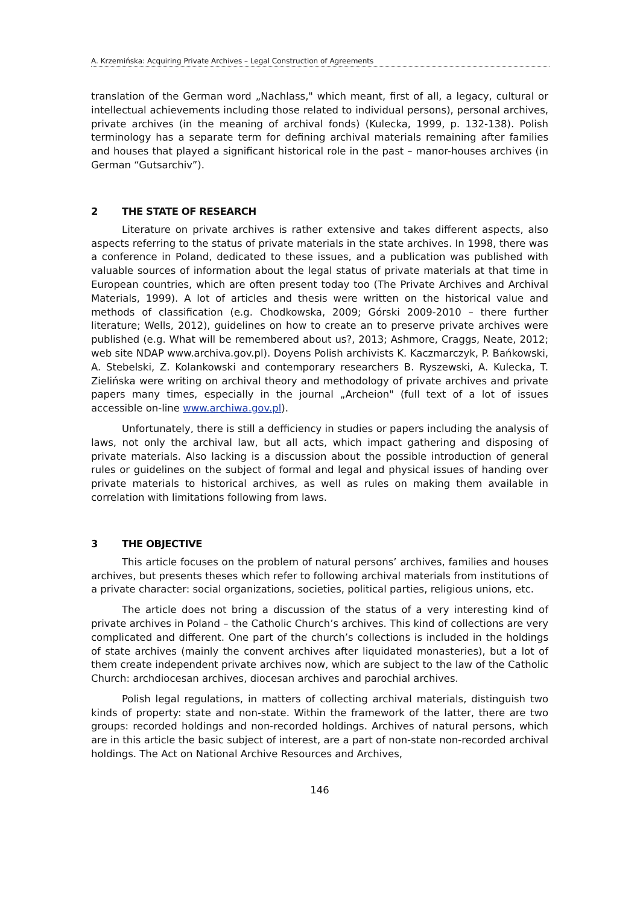A. Krzemińska: Acquiring Private Archives – Legal Construction of Agreements
translation of the German word „Nachlass," which meant, first of all, a legacy, cultural or intellectual achievements including those related to individual persons), personal archives, private archives (in the meaning of archival fonds) (Kulecka, 1999, p. 132-138). Polish terminology has a separate term for defining archival materials remaining after families and houses that played a significant historical role in the past – manor-houses archives (in German “Gutsarchiv”).
2 THE STATE OF RESEARCH
Literature on private archives is rather extensive and takes different aspects, also aspects referring to the status of private materials in the state archives. In 1998, there was a conference in Poland, dedicated to these issues, and a publication was published with valuable sources of information about the legal status of private materials at that time in European countries, which are often present today too (The Private Archives and Archival Materials, 1999). A lot of articles and thesis were written on the historical value and methods of classification (e.g. Chodkowska, 2009; Górski 2009-2010 – there further literature; Wells, 2012), guidelines on how to create an to preserve private archives were published (e.g. What will be remembered about us?, 2013; Ashmore, Craggs, Neate, 2012; web site NDAP www.archiva.gov.pl). Doyens Polish archivists K. Kaczmarczyk, P. Bańkowski, A. Stebelski, Z. Kolankowski and contemporary researchers B. Ryszewski, A. Kulecka, T. Zielińska were writing on archival theory and methodology of private archives and private papers many times, especially in the journal „Archeion" (full text of a lot of issues accessible on-line www.archiwa.gov.pl).
Unfortunately, there is still a defficiency in studies or papers including the analysis of laws, not only the archival law, but all acts, which impact gathering and disposing of private materials. Also lacking is a discussion about the possible introduction of general rules or guidelines on the subject of formal and legal and physical issues of handing over private materials to historical archives, as well as rules on making them available in correlation with limitations following from laws.
3 THE OBJECTIVE
This article focuses on the problem of natural persons’ archives, families and houses archives, but presents theses which refer to following archival materials from institutions of a private character: social organizations, societies, political parties, religious unions, etc.
The article does not bring a discussion of the status of a very interesting kind of private archives in Poland – the Catholic Church’s archives. This kind of collections are very complicated and different. One part of the church’s collections is included in the holdings of state archives (mainly the convent archives after liquidated monasteries), but a lot of them create independent private archives now, which are subject to the law of the Catholic Church: archdiocesan archives, diocesan archives and parochial archives.
Polish legal regulations, in matters of collecting archival materials, distinguish two kinds of property: state and non-state. Within the framework of the latter, there are two groups: recorded holdings and non-recorded holdings. Archives of natural persons, which are in this article the basic subject of interest, are a part of non-state non-recorded archival holdings. The Act on National Archive Resources and Archives,
146